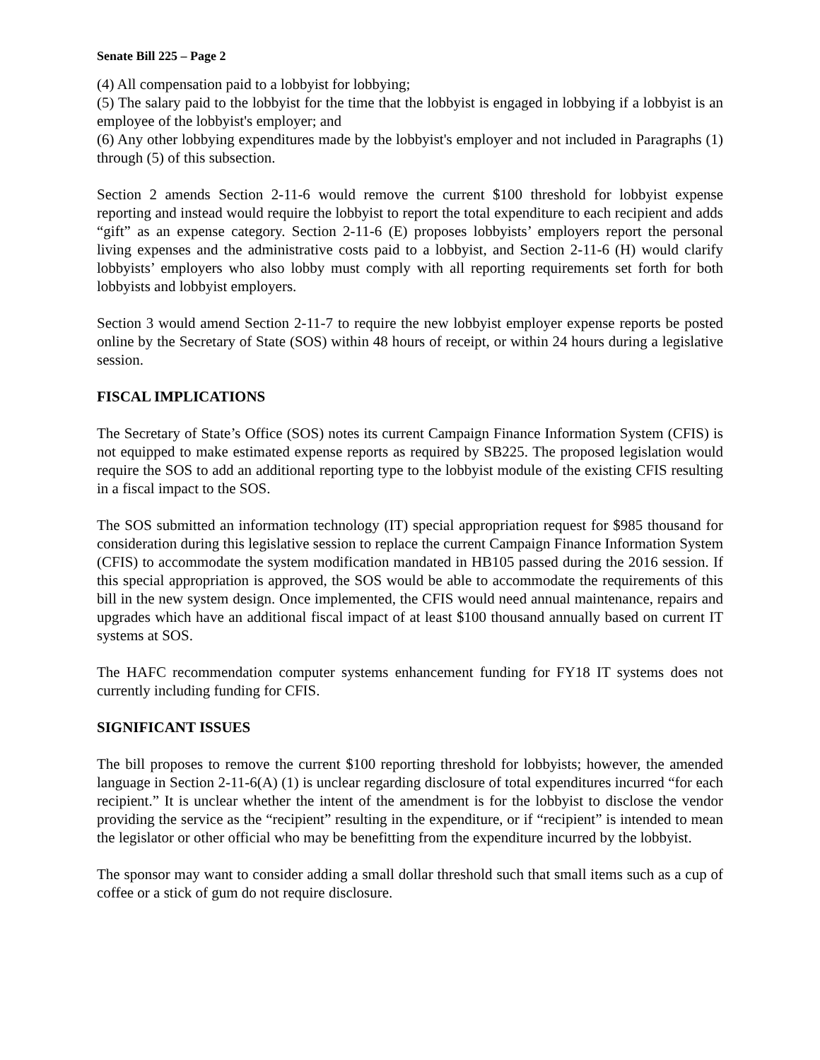Senate Bill 225 – Page 2
(4) All compensation paid to a lobbyist for lobbying;
(5) The salary paid to the lobbyist for the time that the lobbyist is engaged in lobbying if a lobbyist is an employee of the lobbyist's employer; and
(6) Any other lobbying expenditures made by the lobbyist's employer and not included in Paragraphs (1) through (5) of this subsection.
Section 2 amends Section 2-11-6 would remove the current $100 threshold for lobbyist expense reporting and instead would require the lobbyist to report the total expenditure to each recipient and adds “gift” as an expense category. Section 2-11-6 (E) proposes lobbyists’ employers report the personal living expenses and the administrative costs paid to a lobbyist, and Section 2-11-6 (H) would clarify lobbyists’ employers who also lobby must comply with all reporting requirements set forth for both lobbyists and lobbyist employers.
Section 3 would amend Section 2-11-7 to require the new lobbyist employer expense reports be posted online by the Secretary of State (SOS) within 48 hours of receipt, or within 24 hours during a legislative session.
FISCAL IMPLICATIONS
The Secretary of State’s Office (SOS) notes its current Campaign Finance Information System (CFIS) is not equipped to make estimated expense reports as required by SB225. The proposed legislation would require the SOS to add an additional reporting type to the lobbyist module of the existing CFIS resulting in a fiscal impact to the SOS.
The SOS submitted an information technology (IT) special appropriation request for $985 thousand for consideration during this legislative session to replace the current Campaign Finance Information System (CFIS) to accommodate the system modification mandated in HB105 passed during the 2016 session. If this special appropriation is approved, the SOS would be able to accommodate the requirements of this bill in the new system design. Once implemented, the CFIS would need annual maintenance, repairs and upgrades which have an additional fiscal impact of at least $100 thousand annually based on current IT systems at SOS.
The HAFC recommendation computer systems enhancement funding for FY18 IT systems does not currently including funding for CFIS.
SIGNIFICANT ISSUES
The bill proposes to remove the current $100 reporting threshold for lobbyists; however, the amended language in Section 2-11-6(A) (1) is unclear regarding disclosure of total expenditures incurred “for each recipient.” It is unclear whether the intent of the amendment is for the lobbyist to disclose the vendor providing the service as the “recipient” resulting in the expenditure, or if “recipient” is intended to mean the legislator or other official who may be benefitting from the expenditure incurred by the lobbyist.
The sponsor may want to consider adding a small dollar threshold such that small items such as a cup of coffee or a stick of gum do not require disclosure.